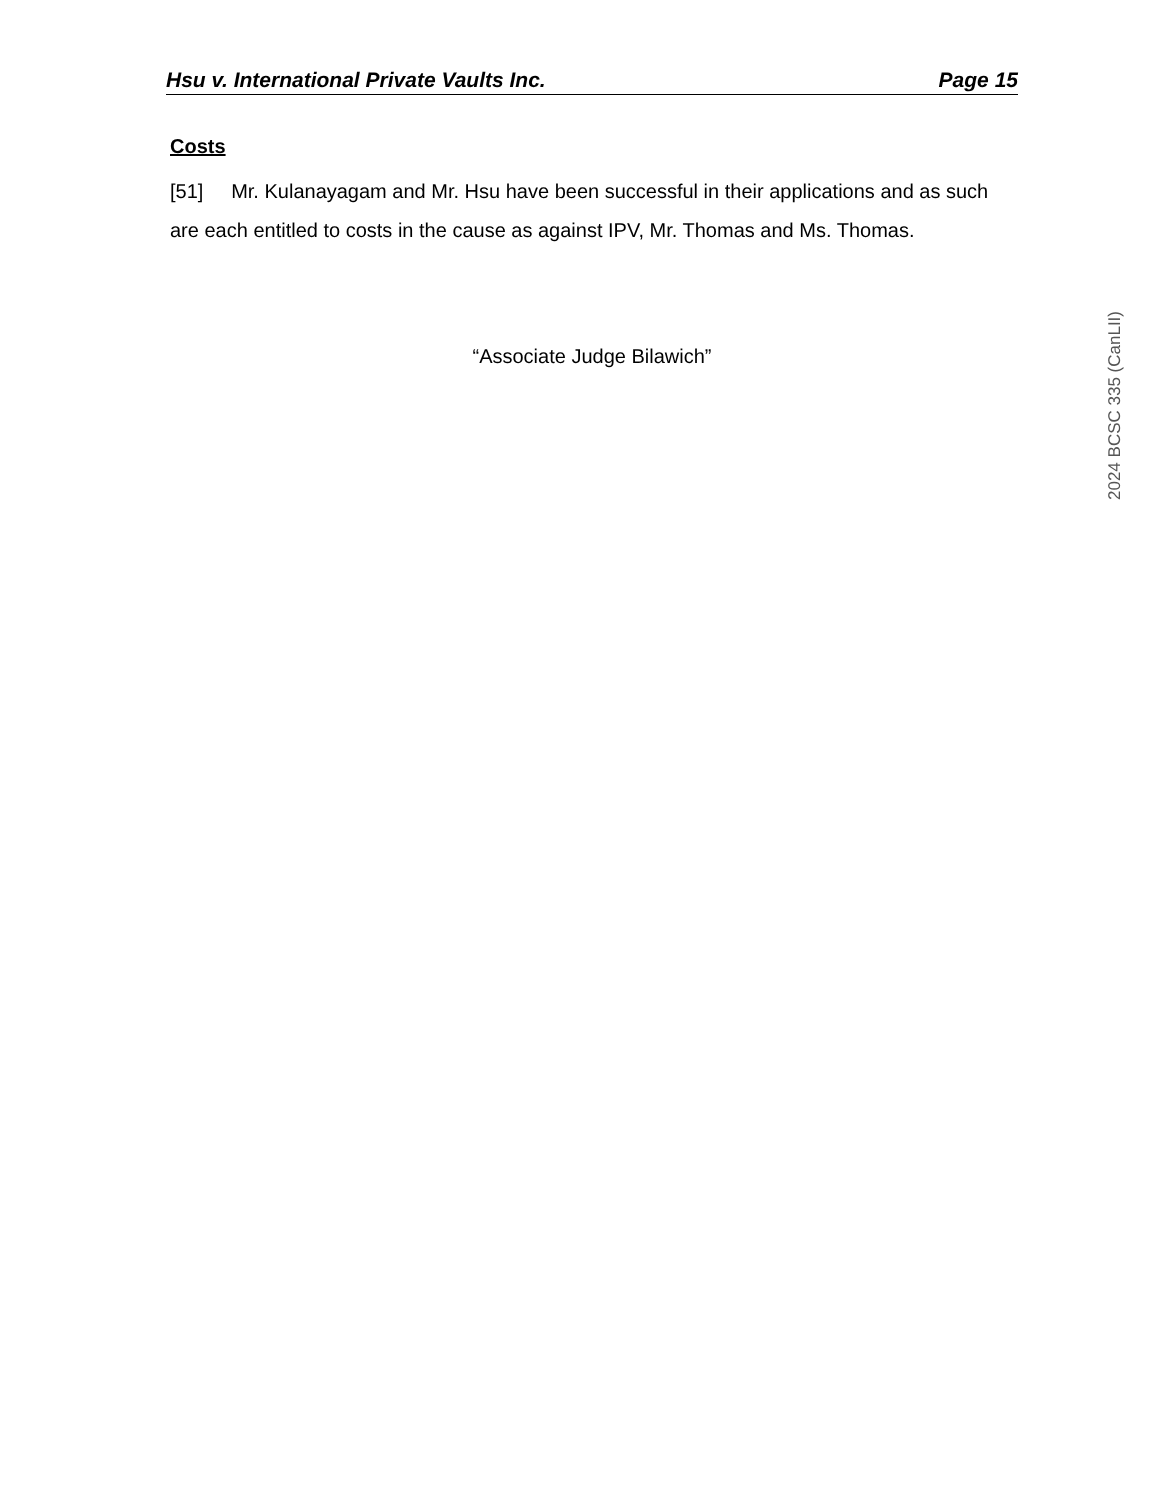Hsu v. International Private Vaults Inc. Page 15
Costs
[51] Mr. Kulanayagam and Mr. Hsu have been successful in their applications and as such are each entitled to costs in the cause as against IPV, Mr. Thomas and Ms. Thomas.
“Associate Judge Bilawich”
2024 BCSC 335 (CanLII)